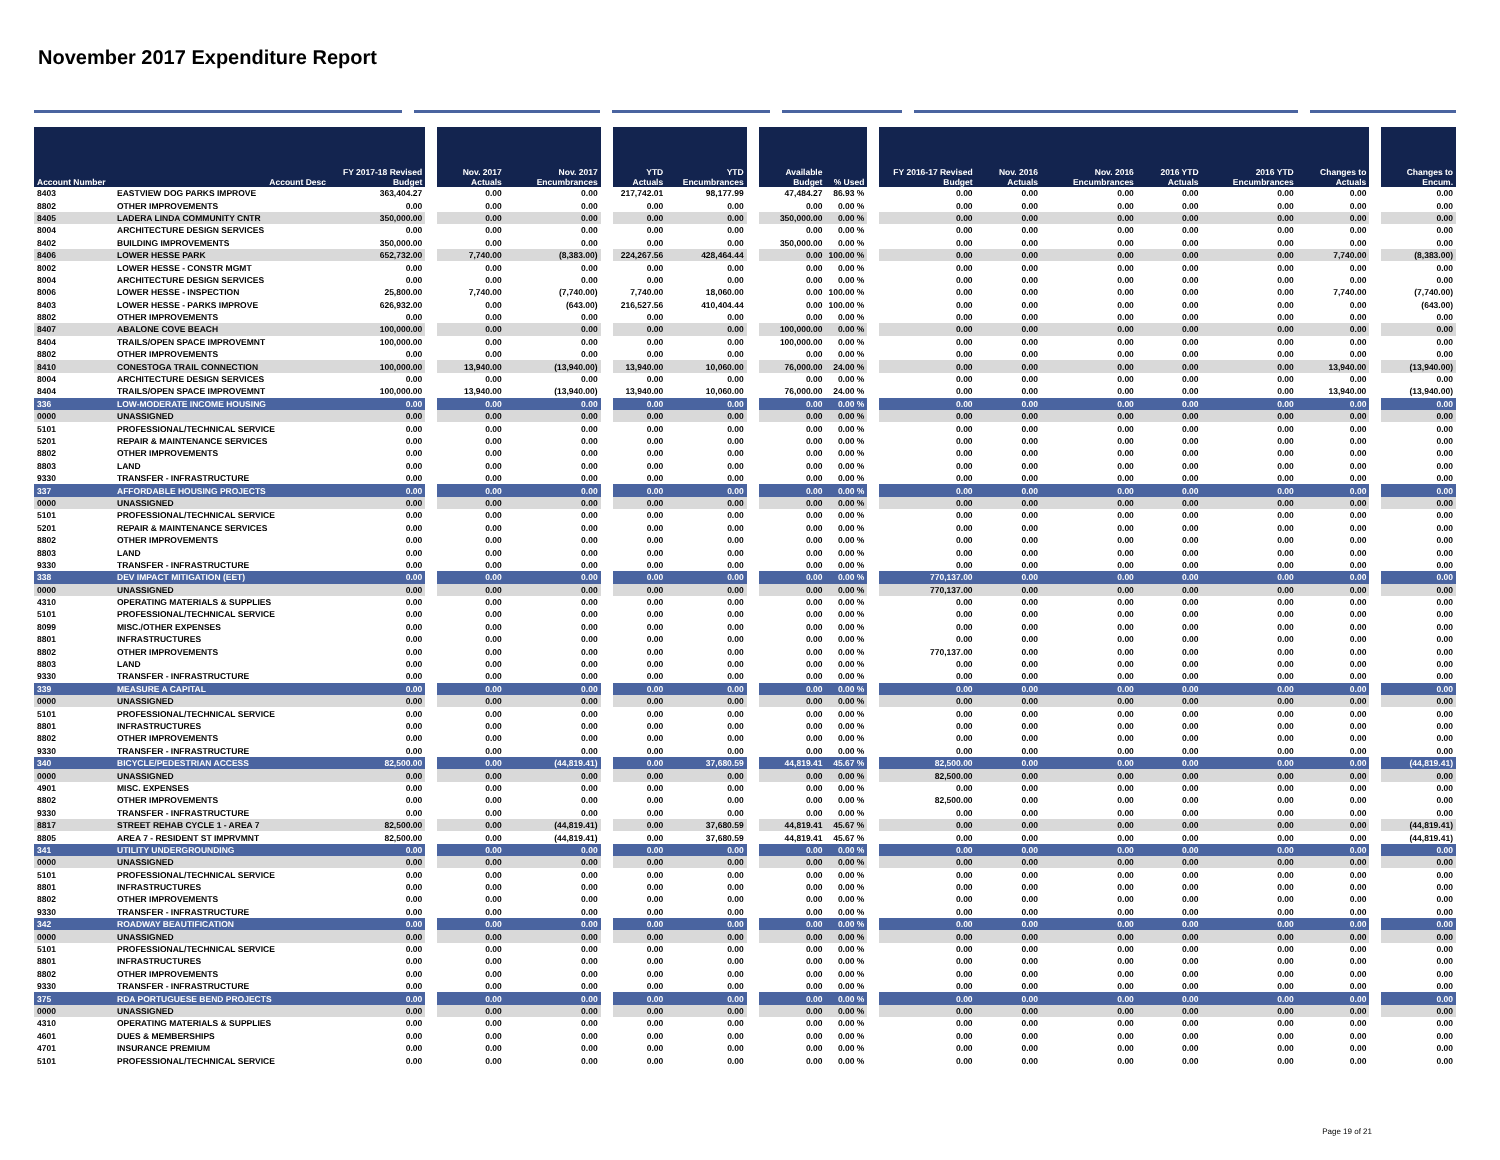November 2017 Expenditure Report
| Account Number | Account Desc | FY 2017-18 Revised Budget | Nov. 2017 Actuals | Nov. 2017 Encumbrances | YTD Actuals | YTD Encumbrances | Available Budget | % Used | FY 2016-17 Revised Budget | Nov. 2016 Actuals | Nov. 2016 Encumbrances | 2016 YTD Actuals | 2016 YTD Encumbrances | Changes to Actuals | Changes to Encum. |
| --- | --- | --- | --- | --- | --- | --- | --- | --- | --- | --- | --- | --- | --- | --- | --- |
| 8403 | EASTVIEW DOG PARKS IMPROVE | 363,404.27 | 0.00 | 0.00 | 217,742.01 | 98,177.99 | 47,484.27 | 86.93 % | 0.00 | 0.00 | 0.00 | 0.00 | 0.00 | 0.00 | 0.00 |
| 8802 | OTHER IMPROVEMENTS | 0.00 | 0.00 | 0.00 | 0.00 | 0.00 | 0.00 | 0.00 % | 0.00 | 0.00 | 0.00 | 0.00 | 0.00 | 0.00 | 0.00 |
| 8405 | LADERA LINDA COMMUNITY CNTR | 350,000.00 | 0.00 | 0.00 | 0.00 | 0.00 | 350,000.00 | 0.00 % | 0.00 | 0.00 | 0.00 | 0.00 | 0.00 | 0.00 | 0.00 |
| 8004 | ARCHITECTURE DESIGN SERVICES | 0.00 | 0.00 | 0.00 | 0.00 | 0.00 | 0.00 | 0.00 % | 0.00 | 0.00 | 0.00 | 0.00 | 0.00 | 0.00 | 0.00 |
| 8402 | BUILDING IMPROVEMENTS | 350,000.00 | 0.00 | 0.00 | 0.00 | 0.00 | 350,000.00 | 0.00 % | 0.00 | 0.00 | 0.00 | 0.00 | 0.00 | 0.00 | 0.00 |
| 8406 | LOWER HESSE PARK | 652,732.00 | 7,740.00 | (8,383.00) | 224,267.56 | 428,464.44 | 0.00 | 100.00 % | 0.00 | 0.00 | 0.00 | 0.00 | 0.00 | 7,740.00 | (8,383.00) |
| 8002 | LOWER HESSE - CONSTR MGMT | 0.00 | 0.00 | 0.00 | 0.00 | 0.00 | 0.00 | 0.00 % | 0.00 | 0.00 | 0.00 | 0.00 | 0.00 | 0.00 | 0.00 |
| 8004 | ARCHITECTURE DESIGN SERVICES | 0.00 | 0.00 | 0.00 | 0.00 | 0.00 | 0.00 | 0.00 % | 0.00 | 0.00 | 0.00 | 0.00 | 0.00 | 0.00 | 0.00 |
| 8006 | LOWER HESSE - INSPECTION | 25,800.00 | 7,740.00 | (7,740.00) | 7,740.00 | 18,060.00 | 0.00 | 100.00 % | 0.00 | 0.00 | 0.00 | 0.00 | 0.00 | 7,740.00 | (7,740.00) |
| 8403 | LOWER HESSE - PARKS IMPROVE | 626,932.00 | 0.00 | (643.00) | 216,527.56 | 410,404.44 | 0.00 | 100.00 % | 0.00 | 0.00 | 0.00 | 0.00 | 0.00 | 0.00 | (643.00) |
| 8802 | OTHER IMPROVEMENTS | 0.00 | 0.00 | 0.00 | 0.00 | 0.00 | 0.00 | 0.00 % | 0.00 | 0.00 | 0.00 | 0.00 | 0.00 | 0.00 | 0.00 |
| 8407 | ABALONE COVE BEACH | 100,000.00 | 0.00 | 0.00 | 0.00 | 0.00 | 100,000.00 | 0.00 % | 0.00 | 0.00 | 0.00 | 0.00 | 0.00 | 0.00 | 0.00 |
| 8404 | TRAILS/OPEN SPACE IMPROVEMNT | 100,000.00 | 0.00 | 0.00 | 0.00 | 0.00 | 100,000.00 | 0.00 % | 0.00 | 0.00 | 0.00 | 0.00 | 0.00 | 0.00 | 0.00 |
| 8802 | OTHER IMPROVEMENTS | 0.00 | 0.00 | 0.00 | 0.00 | 0.00 | 0.00 | 0.00 % | 0.00 | 0.00 | 0.00 | 0.00 | 0.00 | 0.00 | 0.00 |
| 8410 | CONESTOGA TRAIL CONNECTION | 100,000.00 | 13,940.00 | (13,940.00) | 13,940.00 | 10,060.00 | 76,000.00 | 24.00 % | 0.00 | 0.00 | 0.00 | 0.00 | 0.00 | 13,940.00 | (13,940.00) |
| 8004 | ARCHITECTURE DESIGN SERVICES | 0.00 | 0.00 | 0.00 | 0.00 | 0.00 | 0.00 | 0.00 % | 0.00 | 0.00 | 0.00 | 0.00 | 0.00 | 0.00 | 0.00 |
| 8404 | TRAILS/OPEN SPACE IMPROVEMNT | 100,000.00 | 13,940.00 | (13,940.00) | 13,940.00 | 10,060.00 | 76,000.00 | 24.00 % | 0.00 | 0.00 | 0.00 | 0.00 | 0.00 | 13,940.00 | (13,940.00) |
| 336 | LOW-MODERATE INCOME HOUSING | 0.00 | 0.00 | 0.00 | 0.00 | 0.00 | 0.00 | 0.00 % | 0.00 | 0.00 | 0.00 | 0.00 | 0.00 | 0.00 | 0.00 |
| 0000 | UNASSIGNED | 0.00 | 0.00 | 0.00 | 0.00 | 0.00 | 0.00 | 0.00 % | 0.00 | 0.00 | 0.00 | 0.00 | 0.00 | 0.00 | 0.00 |
| 5101 | PROFESSIONAL/TECHNICAL SERVICE | 0.00 | 0.00 | 0.00 | 0.00 | 0.00 | 0.00 | 0.00 % | 0.00 | 0.00 | 0.00 | 0.00 | 0.00 | 0.00 | 0.00 |
| 5201 | REPAIR & MAINTENANCE SERVICES | 0.00 | 0.00 | 0.00 | 0.00 | 0.00 | 0.00 | 0.00 % | 0.00 | 0.00 | 0.00 | 0.00 | 0.00 | 0.00 | 0.00 |
| 8802 | OTHER IMPROVEMENTS | 0.00 | 0.00 | 0.00 | 0.00 | 0.00 | 0.00 | 0.00 % | 0.00 | 0.00 | 0.00 | 0.00 | 0.00 | 0.00 | 0.00 |
| 8803 | LAND | 0.00 | 0.00 | 0.00 | 0.00 | 0.00 | 0.00 | 0.00 % | 0.00 | 0.00 | 0.00 | 0.00 | 0.00 | 0.00 | 0.00 |
| 9330 | TRANSFER - INFRASTRUCTURE | 0.00 | 0.00 | 0.00 | 0.00 | 0.00 | 0.00 | 0.00 % | 0.00 | 0.00 | 0.00 | 0.00 | 0.00 | 0.00 | 0.00 |
| 337 | AFFORDABLE HOUSING PROJECTS | 0.00 | 0.00 | 0.00 | 0.00 | 0.00 | 0.00 | 0.00 % | 0.00 | 0.00 | 0.00 | 0.00 | 0.00 | 0.00 | 0.00 |
| 0000 | UNASSIGNED | 0.00 | 0.00 | 0.00 | 0.00 | 0.00 | 0.00 | 0.00 % | 0.00 | 0.00 | 0.00 | 0.00 | 0.00 | 0.00 | 0.00 |
| 5101 | PROFESSIONAL/TECHNICAL SERVICE | 0.00 | 0.00 | 0.00 | 0.00 | 0.00 | 0.00 | 0.00 % | 0.00 | 0.00 | 0.00 | 0.00 | 0.00 | 0.00 | 0.00 |
| 5201 | REPAIR & MAINTENANCE SERVICES | 0.00 | 0.00 | 0.00 | 0.00 | 0.00 | 0.00 | 0.00 % | 0.00 | 0.00 | 0.00 | 0.00 | 0.00 | 0.00 | 0.00 |
| 8802 | OTHER IMPROVEMENTS | 0.00 | 0.00 | 0.00 | 0.00 | 0.00 | 0.00 | 0.00 % | 0.00 | 0.00 | 0.00 | 0.00 | 0.00 | 0.00 | 0.00 |
| 8803 | LAND | 0.00 | 0.00 | 0.00 | 0.00 | 0.00 | 0.00 | 0.00 % | 0.00 | 0.00 | 0.00 | 0.00 | 0.00 | 0.00 | 0.00 |
| 9330 | TRANSFER - INFRASTRUCTURE | 0.00 | 0.00 | 0.00 | 0.00 | 0.00 | 0.00 | 0.00 % | 0.00 | 0.00 | 0.00 | 0.00 | 0.00 | 0.00 | 0.00 |
| 338 | DEV IMPACT MITIGATION (EET) | 0.00 | 0.00 | 0.00 | 0.00 | 0.00 | 0.00 | 0.00 % | 770,137.00 | 0.00 | 0.00 | 0.00 | 0.00 | 0.00 | 0.00 |
| 0000 | UNASSIGNED | 0.00 | 0.00 | 0.00 | 0.00 | 0.00 | 0.00 | 0.00 % | 770,137.00 | 0.00 | 0.00 | 0.00 | 0.00 | 0.00 | 0.00 |
| 4310 | OPERATING MATERIALS & SUPPLIES | 0.00 | 0.00 | 0.00 | 0.00 | 0.00 | 0.00 | 0.00 % | 0.00 | 0.00 | 0.00 | 0.00 | 0.00 | 0.00 | 0.00 |
| 5101 | PROFESSIONAL/TECHNICAL SERVICE | 0.00 | 0.00 | 0.00 | 0.00 | 0.00 | 0.00 | 0.00 % | 0.00 | 0.00 | 0.00 | 0.00 | 0.00 | 0.00 | 0.00 |
| 8099 | MISC./OTHER EXPENSES | 0.00 | 0.00 | 0.00 | 0.00 | 0.00 | 0.00 | 0.00 % | 0.00 | 0.00 | 0.00 | 0.00 | 0.00 | 0.00 | 0.00 |
| 8801 | INFRASTRUCTURES | 0.00 | 0.00 | 0.00 | 0.00 | 0.00 | 0.00 | 0.00 % | 0.00 | 0.00 | 0.00 | 0.00 | 0.00 | 0.00 | 0.00 |
| 8802 | OTHER IMPROVEMENTS | 0.00 | 0.00 | 0.00 | 0.00 | 0.00 | 0.00 | 0.00 % | 770,137.00 | 0.00 | 0.00 | 0.00 | 0.00 | 0.00 | 0.00 |
| 8803 | LAND | 0.00 | 0.00 | 0.00 | 0.00 | 0.00 | 0.00 | 0.00 % | 0.00 | 0.00 | 0.00 | 0.00 | 0.00 | 0.00 | 0.00 |
| 9330 | TRANSFER - INFRASTRUCTURE | 0.00 | 0.00 | 0.00 | 0.00 | 0.00 | 0.00 | 0.00 % | 0.00 | 0.00 | 0.00 | 0.00 | 0.00 | 0.00 | 0.00 |
| 339 | MEASURE A CAPITAL | 0.00 | 0.00 | 0.00 | 0.00 | 0.00 | 0.00 | 0.00 % | 0.00 | 0.00 | 0.00 | 0.00 | 0.00 | 0.00 | 0.00 |
| 0000 | UNASSIGNED | 0.00 | 0.00 | 0.00 | 0.00 | 0.00 | 0.00 | 0.00 % | 0.00 | 0.00 | 0.00 | 0.00 | 0.00 | 0.00 | 0.00 |
| 5101 | PROFESSIONAL/TECHNICAL SERVICE | 0.00 | 0.00 | 0.00 | 0.00 | 0.00 | 0.00 | 0.00 % | 0.00 | 0.00 | 0.00 | 0.00 | 0.00 | 0.00 | 0.00 |
| 8801 | INFRASTRUCTURES | 0.00 | 0.00 | 0.00 | 0.00 | 0.00 | 0.00 | 0.00 % | 0.00 | 0.00 | 0.00 | 0.00 | 0.00 | 0.00 | 0.00 |
| 8802 | OTHER IMPROVEMENTS | 0.00 | 0.00 | 0.00 | 0.00 | 0.00 | 0.00 | 0.00 % | 0.00 | 0.00 | 0.00 | 0.00 | 0.00 | 0.00 | 0.00 |
| 9330 | TRANSFER - INFRASTRUCTURE | 0.00 | 0.00 | 0.00 | 0.00 | 0.00 | 0.00 | 0.00 % | 0.00 | 0.00 | 0.00 | 0.00 | 0.00 | 0.00 | 0.00 |
| 340 | BICYCLE/PEDESTRIAN ACCESS | 82,500.00 | 0.00 | (44,819.41) | 0.00 | 37,680.59 | 44,819.41 | 45.67 % | 82,500.00 | 0.00 | 0.00 | 0.00 | 0.00 | 0.00 | (44,819.41) |
| 0000 | UNASSIGNED | 0.00 | 0.00 | 0.00 | 0.00 | 0.00 | 0.00 | 0.00 % | 82,500.00 | 0.00 | 0.00 | 0.00 | 0.00 | 0.00 | 0.00 |
| 4901 | MISC. EXPENSES | 0.00 | 0.00 | 0.00 | 0.00 | 0.00 | 0.00 | 0.00 % | 0.00 | 0.00 | 0.00 | 0.00 | 0.00 | 0.00 | 0.00 |
| 8802 | OTHER IMPROVEMENTS | 0.00 | 0.00 | 0.00 | 0.00 | 0.00 | 0.00 | 0.00 % | 82,500.00 | 0.00 | 0.00 | 0.00 | 0.00 | 0.00 | 0.00 |
| 9330 | TRANSFER - INFRASTRUCTURE | 0.00 | 0.00 | 0.00 | 0.00 | 0.00 | 0.00 | 0.00 % | 0.00 | 0.00 | 0.00 | 0.00 | 0.00 | 0.00 | 0.00 |
| 8817 | STREET REHAB CYCLE 1 - AREA 7 | 82,500.00 | 0.00 | (44,819.41) | 0.00 | 37,680.59 | 44,819.41 | 45.67 % | 0.00 | 0.00 | 0.00 | 0.00 | 0.00 | 0.00 | (44,819.41) |
| 8805 | AREA 7 - RESIDENT ST IMPRVMNT | 82,500.00 | 0.00 | (44,819.41) | 0.00 | 37,680.59 | 44,819.41 | 45.67 % | 0.00 | 0.00 | 0.00 | 0.00 | 0.00 | 0.00 | (44,819.41) |
| 341 | UTILITY UNDERGROUNDING | 0.00 | 0.00 | 0.00 | 0.00 | 0.00 | 0.00 | 0.00 % | 0.00 | 0.00 | 0.00 | 0.00 | 0.00 | 0.00 | 0.00 |
| 0000 | UNASSIGNED | 0.00 | 0.00 | 0.00 | 0.00 | 0.00 | 0.00 | 0.00 % | 0.00 | 0.00 | 0.00 | 0.00 | 0.00 | 0.00 | 0.00 |
| 5101 | PROFESSIONAL/TECHNICAL SERVICE | 0.00 | 0.00 | 0.00 | 0.00 | 0.00 | 0.00 | 0.00 % | 0.00 | 0.00 | 0.00 | 0.00 | 0.00 | 0.00 | 0.00 |
| 8801 | INFRASTRUCTURES | 0.00 | 0.00 | 0.00 | 0.00 | 0.00 | 0.00 | 0.00 % | 0.00 | 0.00 | 0.00 | 0.00 | 0.00 | 0.00 | 0.00 |
| 8802 | OTHER IMPROVEMENTS | 0.00 | 0.00 | 0.00 | 0.00 | 0.00 | 0.00 | 0.00 % | 0.00 | 0.00 | 0.00 | 0.00 | 0.00 | 0.00 | 0.00 |
| 9330 | TRANSFER - INFRASTRUCTURE | 0.00 | 0.00 | 0.00 | 0.00 | 0.00 | 0.00 | 0.00 % | 0.00 | 0.00 | 0.00 | 0.00 | 0.00 | 0.00 | 0.00 |
| 342 | ROADWAY BEAUTIFICATION | 0.00 | 0.00 | 0.00 | 0.00 | 0.00 | 0.00 | 0.00 % | 0.00 | 0.00 | 0.00 | 0.00 | 0.00 | 0.00 | 0.00 |
| 0000 | UNASSIGNED | 0.00 | 0.00 | 0.00 | 0.00 | 0.00 | 0.00 | 0.00 % | 0.00 | 0.00 | 0.00 | 0.00 | 0.00 | 0.00 | 0.00 |
| 5101 | PROFESSIONAL/TECHNICAL SERVICE | 0.00 | 0.00 | 0.00 | 0.00 | 0.00 | 0.00 | 0.00 % | 0.00 | 0.00 | 0.00 | 0.00 | 0.00 | 0.00 | 0.00 |
| 8801 | INFRASTRUCTURES | 0.00 | 0.00 | 0.00 | 0.00 | 0.00 | 0.00 | 0.00 % | 0.00 | 0.00 | 0.00 | 0.00 | 0.00 | 0.00 | 0.00 |
| 8802 | OTHER IMPROVEMENTS | 0.00 | 0.00 | 0.00 | 0.00 | 0.00 | 0.00 | 0.00 % | 0.00 | 0.00 | 0.00 | 0.00 | 0.00 | 0.00 | 0.00 |
| 9330 | TRANSFER - INFRASTRUCTURE | 0.00 | 0.00 | 0.00 | 0.00 | 0.00 | 0.00 | 0.00 % | 0.00 | 0.00 | 0.00 | 0.00 | 0.00 | 0.00 | 0.00 |
| 375 | RDA PORTUGUESE BEND PROJECTS | 0.00 | 0.00 | 0.00 | 0.00 | 0.00 | 0.00 | 0.00 % | 0.00 | 0.00 | 0.00 | 0.00 | 0.00 | 0.00 | 0.00 |
| 0000 | UNASSIGNED | 0.00 | 0.00 | 0.00 | 0.00 | 0.00 | 0.00 | 0.00 % | 0.00 | 0.00 | 0.00 | 0.00 | 0.00 | 0.00 | 0.00 |
| 4310 | OPERATING MATERIALS & SUPPLIES | 0.00 | 0.00 | 0.00 | 0.00 | 0.00 | 0.00 | 0.00 % | 0.00 | 0.00 | 0.00 | 0.00 | 0.00 | 0.00 | 0.00 |
| 4601 | DUES & MEMBERSHIPS | 0.00 | 0.00 | 0.00 | 0.00 | 0.00 | 0.00 | 0.00 % | 0.00 | 0.00 | 0.00 | 0.00 | 0.00 | 0.00 | 0.00 |
| 4701 | INSURANCE PREMIUM | 0.00 | 0.00 | 0.00 | 0.00 | 0.00 | 0.00 | 0.00 % | 0.00 | 0.00 | 0.00 | 0.00 | 0.00 | 0.00 | 0.00 |
| 5101 | PROFESSIONAL/TECHNICAL SERVICE | 0.00 | 0.00 | 0.00 | 0.00 | 0.00 | 0.00 | 0.00 % | 0.00 | 0.00 | 0.00 | 0.00 | 0.00 | 0.00 | 0.00 |
Page 19 of 21